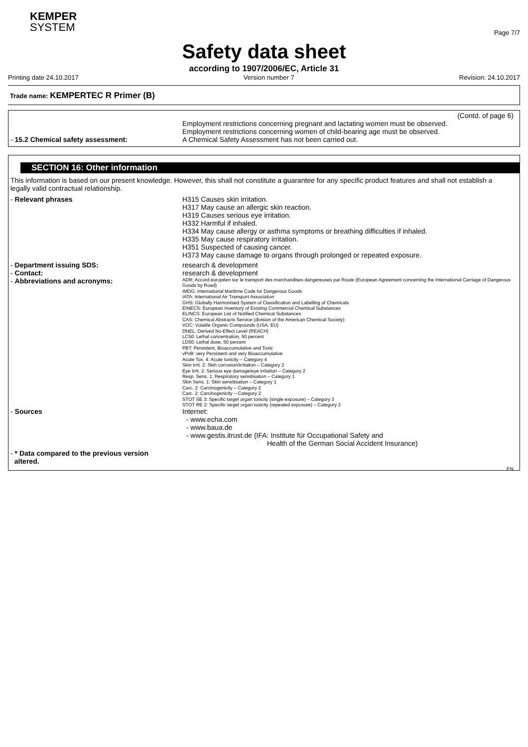KEMPER
SYSTEM
Page 7/7
Safety data sheet
according to 1907/2006/EC, Article 31
Printing date 24.10.2017 Version number 7 Revision: 24.10.2017
Trade name: KEMPERTEC R Primer (B)
(Contd. of page 6)
Employment restrictions concerning pregnant and lactating women must be observed.
Employment restrictions concerning women of child-bearing age must be observed.
- 15.2 Chemical safety assessment: A Chemical Safety Assessment has not been carried out.
SECTION 16: Other information
This information is based on our present knowledge. However, this shall not constitute a guarantee for any specific product features and shall not establish a legally valid contractual relationship.
- Relevant phrases H315 Causes skin irritation.
H317 May cause an allergic skin reaction.
H319 Causes serious eye irritation.
H332 Harmful if inhaled.
H334 May cause allergy or asthma symptoms or breathing difficulties if inhaled.
H335 May cause respiratory irritation.
H351 Suspected of causing cancer.
H373 May cause damage to organs through prolonged or repeated exposure.
- Department issuing SDS: research & development
- Contact: research & development
- Abbreviations and acronyms:
ADR: Accord européen sur le transport des marchandises dangereuses par Route (European Agreement concerning the International Carriage of Dangerous Goods by Road)
IMDG: International Maritime Code for Dangerous Goods
IATA: International Air Transport Association
GHS: Globally Harmonised System of Classification and Labelling of Chemicals
EINECS: European Inventory of Existing Commercial Chemical Substances
ELINCS: European List of Notified Chemical Substances
CAS: Chemical Abstracts Service (division of the American Chemical Society)
VOC: Volatile Organic Compounds (USA, EU)
DNEL: Derived No-Effect Level (REACH)
LC50: Lethal concentration, 50 percent
LD50: Lethal dose, 50 percent
PBT: Persistent, Bioaccumulative and Toxic
vPvB: very Persistent and very Bioaccumulative
Acute Tox. 4: Acute toxicity – Category 4
Skin Irrit. 2: Skin corrosion/irritation – Category 2
Eye Irrit. 2: Serious eye damage/eye irritation – Category 2
Resp. Sens. 1: Respiratory sensitisation – Category 1
Skin Sens. 1: Skin sensitisation – Category 1
Carc. 2: Carcinogenicity – Category 2
Carc. 2: Carcinogenicity – Category 2
STOT SE 3: Specific target organ toxicity (single exposure) – Category 3
STOT RE 2: Specific target organ toxicity (repeated exposure) – Category 2
- Sources Internet:
- www.echa.com
- www.baua.de
- www.gestis.itrust.de (IFA: Institute für Occupational Safety and
Health of the German Social Accident Insurance)
- * Data compared to the previous version
altered.
EN